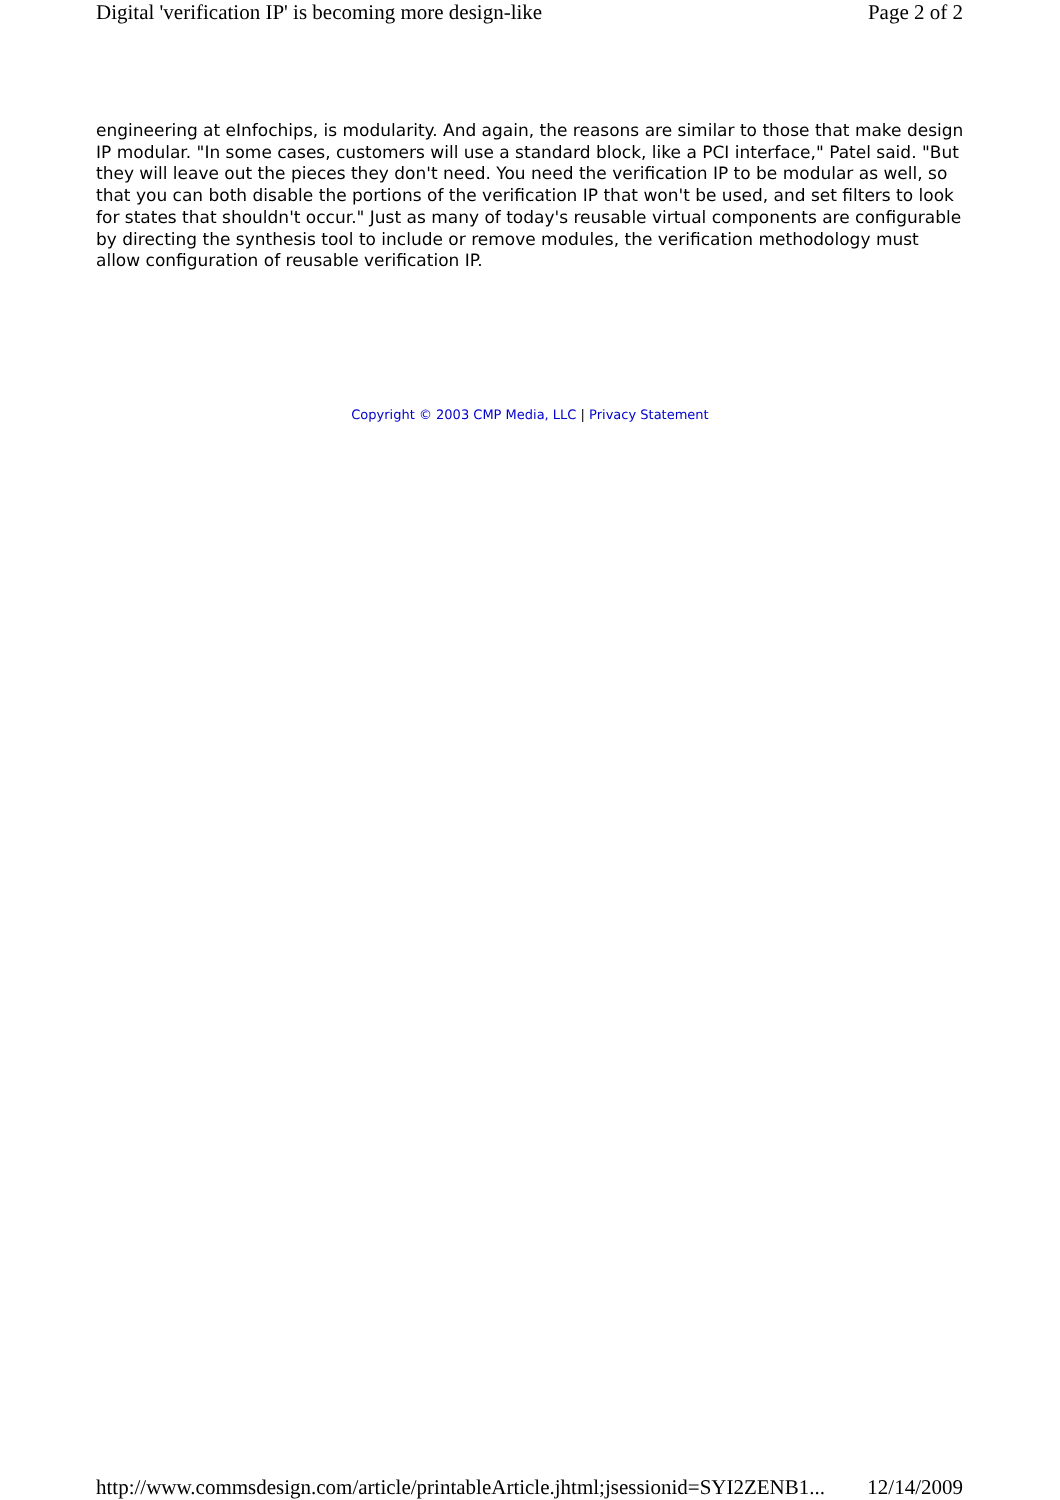Digital 'verification IP' is becoming more design-like Page 2 of 2
engineering at eInfochips, is modularity. And again, the reasons are similar to those that make design IP modular. "In some cases, customers will use a standard block, like a PCI interface," Patel said. "But they will leave out the pieces they don't need. You need the verification IP to be modular as well, so that you can both disable the portions of the verification IP that won't be used, and set filters to look for states that shouldn't occur." Just as many of today's reusable virtual components are configurable by directing the synthesis tool to include or remove modules, the verification methodology must allow configuration of reusable verification IP.
Copyright © 2003 CMP Media, LLC | Privacy Statement
http://www.commsdesign.com/article/printableArticle.jhtml;jsessionid=SYI2ZENB1... 12/14/2009